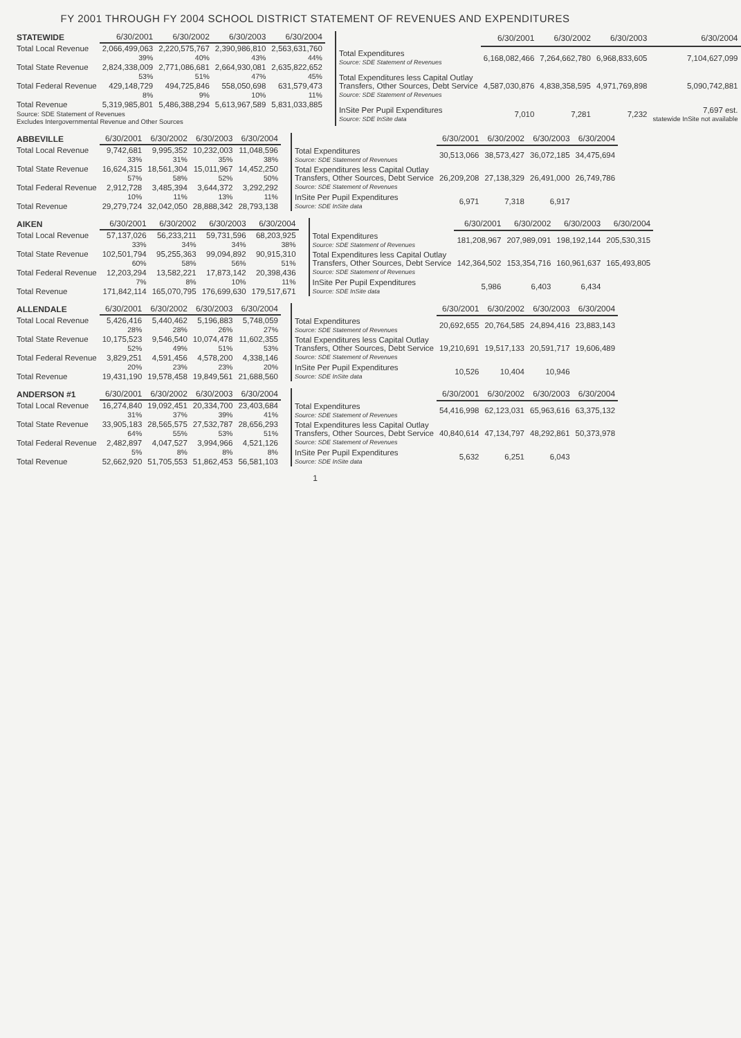FY 2001 THROUGH FY 2004 SCHOOL DISTRICT STATEMENT OF REVENUES AND EXPENDITURES
| STATEWIDE | 6/30/2001 | 6/30/2002 | 6/30/2003 | 6/30/2004 |
| --- | --- | --- | --- | --- |
| Total Local Revenue | 2,066,499,063 | 2,220,575,767 | 2,390,986,810 | 2,563,631,760 |
| | 39% | 40% | 43% | 44% |
| Total State Revenue | 2,824,338,009 | 2,771,086,681 | 2,664,930,081 | 2,635,822,652 |
| | 53% | 51% | 47% | 45% |
| Total Federal Revenue | 429,148,729 | 494,725,846 | 558,050,698 | 631,579,473 |
| | 8% | 9% | 10% | 11% |
| Total Revenue | 5,319,985,801 | 5,486,388,294 | 5,613,967,589 | 5,831,033,885 |
| Source: SDE Statement of Revenues Excludes Intergovernmental Revenue and Other Sources | | | | |
| | 6/30/2001 | 6/30/2002 | 6/30/2003 | 6/30/2004 |
| --- | --- | --- | --- | --- |
| Total Expenditures Source: SDE Statement of Revenues | 6,168,082,466 | 7,264,662,780 | 6,968,833,605 | 7,104,627,099 |
| Total Expenditures less Capital Outlay Transfers, Other Sources, Debt Service Source: SDE Statement of Revenues | 4,587,030,876 | 4,838,358,595 | 4,971,769,898 | 5,090,742,881 |
| InSite Per Pupil Expenditures Source: SDE InSite data | 7,010 | 7,281 | 7,232 | 7,697 est. statewide InSite not available |
| ABBEVILLE | 6/30/2001 | 6/30/2002 | 6/30/2003 | 6/30/2004 |
| --- | --- | --- | --- | --- |
| Total Local Revenue | 9,742,681 | 9,995,352 | 10,232,003 | 11,048,596 |
| | 33% | 31% | 35% | 38% |
| Total State Revenue | 16,624,315 | 18,561,304 | 15,011,967 | 14,452,250 |
| | 57% | 58% | 52% | 50% |
| Total Federal Revenue | 2,912,728 | 3,485,394 | 3,644,372 | 3,292,292 |
| | 10% | 11% | 13% | 11% |
| Total Revenue | 29,279,724 | 32,042,050 | 28,888,342 | 28,793,138 |
| | 6/30/2001 | 6/30/2002 | 6/30/2003 | 6/30/2004 |
| --- | --- | --- | --- | --- |
| Total Expenditures Source: SDE Statement of Revenues | 30,513,066 | 38,573,427 | 36,072,185 | 34,475,694 |
| Total Expenditures less Capital Outlay Transfers, Other Sources, Debt Service Source: SDE Statement of Revenues | 26,209,208 | 27,138,329 | 26,491,000 | 26,749,786 |
| InSite Per Pupil Expenditures Source: SDE InSite data | 6,971 | 7,318 | 6,917 | |
| AIKEN | 6/30/2001 | 6/30/2002 | 6/30/2003 | 6/30/2004 |
| --- | --- | --- | --- | --- |
| Total Local Revenue | 57,137,026 | 56,233,211 | 59,731,596 | 68,203,925 |
| | 33% | 34% | 34% | 38% |
| Total State Revenue | 102,501,794 | 95,255,363 | 99,094,892 | 90,915,310 |
| | 60% | 58% | 56% | 51% |
| Total Federal Revenue | 12,203,294 | 13,582,221 | 17,873,142 | 20,398,436 |
| | 7% | 8% | 10% | 11% |
| Total Revenue | 171,842,114 | 165,070,795 | 176,699,630 | 179,517,671 |
| | 6/30/2001 | 6/30/2002 | 6/30/2003 | 6/30/2004 |
| --- | --- | --- | --- | --- |
| Total Expenditures Source: SDE Statement of Revenues | 181,208,967 | 207,989,091 | 198,192,144 | 205,530,315 |
| Total Expenditures less Capital Outlay Transfers, Other Sources, Debt Service Source: SDE Statement of Revenues | 142,364,502 | 153,354,716 | 160,961,637 | 165,493,805 |
| InSite Per Pupil Expenditures Source: SDE InSite data | 5,986 | 6,403 | 6,434 | |
| ALLENDALE | 6/30/2001 | 6/30/2002 | 6/30/2003 | 6/30/2004 |
| --- | --- | --- | --- | --- |
| Total Local Revenue | 5,426,416 | 5,440,462 | 5,196,883 | 5,748,059 |
| | 28% | 28% | 26% | 27% |
| Total State Revenue | 10,175,523 | 9,546,540 | 10,074,478 | 11,602,355 |
| | 52% | 49% | 51% | 53% |
| Total Federal Revenue | 3,829,251 | 4,591,456 | 4,578,200 | 4,338,146 |
| | 20% | 23% | 23% | 20% |
| Total Revenue | 19,431,190 | 19,578,458 | 19,849,561 | 21,688,560 |
| | 6/30/2001 | 6/30/2002 | 6/30/2003 | 6/30/2004 |
| --- | --- | --- | --- | --- |
| Total Expenditures Source: SDE Statement of Revenues | 20,692,655 | 20,764,585 | 24,894,416 | 23,883,143 |
| Total Expenditures less Capital Outlay Transfers, Other Sources, Debt Service Source: SDE Statement of Revenues | 19,210,691 | 19,517,133 | 20,591,717 | 19,606,489 |
| InSite Per Pupil Expenditures Source: SDE InSite data | 10,526 | 10,404 | 10,946 | |
| ANDERSON #1 | 6/30/2001 | 6/30/2002 | 6/30/2003 | 6/30/2004 |
| --- | --- | --- | --- | --- |
| Total Local Revenue | 16,274,840 | 19,092,451 | 20,334,700 | 23,403,684 |
| | 31% | 37% | 39% | 41% |
| Total State Revenue | 33,905,183 | 28,565,575 | 27,532,787 | 28,656,293 |
| | 64% | 55% | 53% | 51% |
| Total Federal Revenue | 2,482,897 | 4,047,527 | 3,994,966 | 4,521,126 |
| | 5% | 8% | 8% | 8% |
| Total Revenue | 52,662,920 | 51,705,553 | 51,862,453 | 56,581,103 |
| | 6/30/2001 | 6/30/2002 | 6/30/2003 | 6/30/2004 |
| --- | --- | --- | --- | --- |
| Total Expenditures Source: SDE Statement of Revenues | 54,416,998 | 62,123,031 | 65,963,616 | 63,375,132 |
| Total Expenditures less Capital Outlay Transfers, Other Sources, Debt Service Source: SDE Statement of Revenues | 40,840,614 | 47,134,797 | 48,292,861 | 50,373,978 |
| InSite Per Pupil Expenditures Source: SDE InSite data | 5,632 | 6,251 | 6,043 | |
1